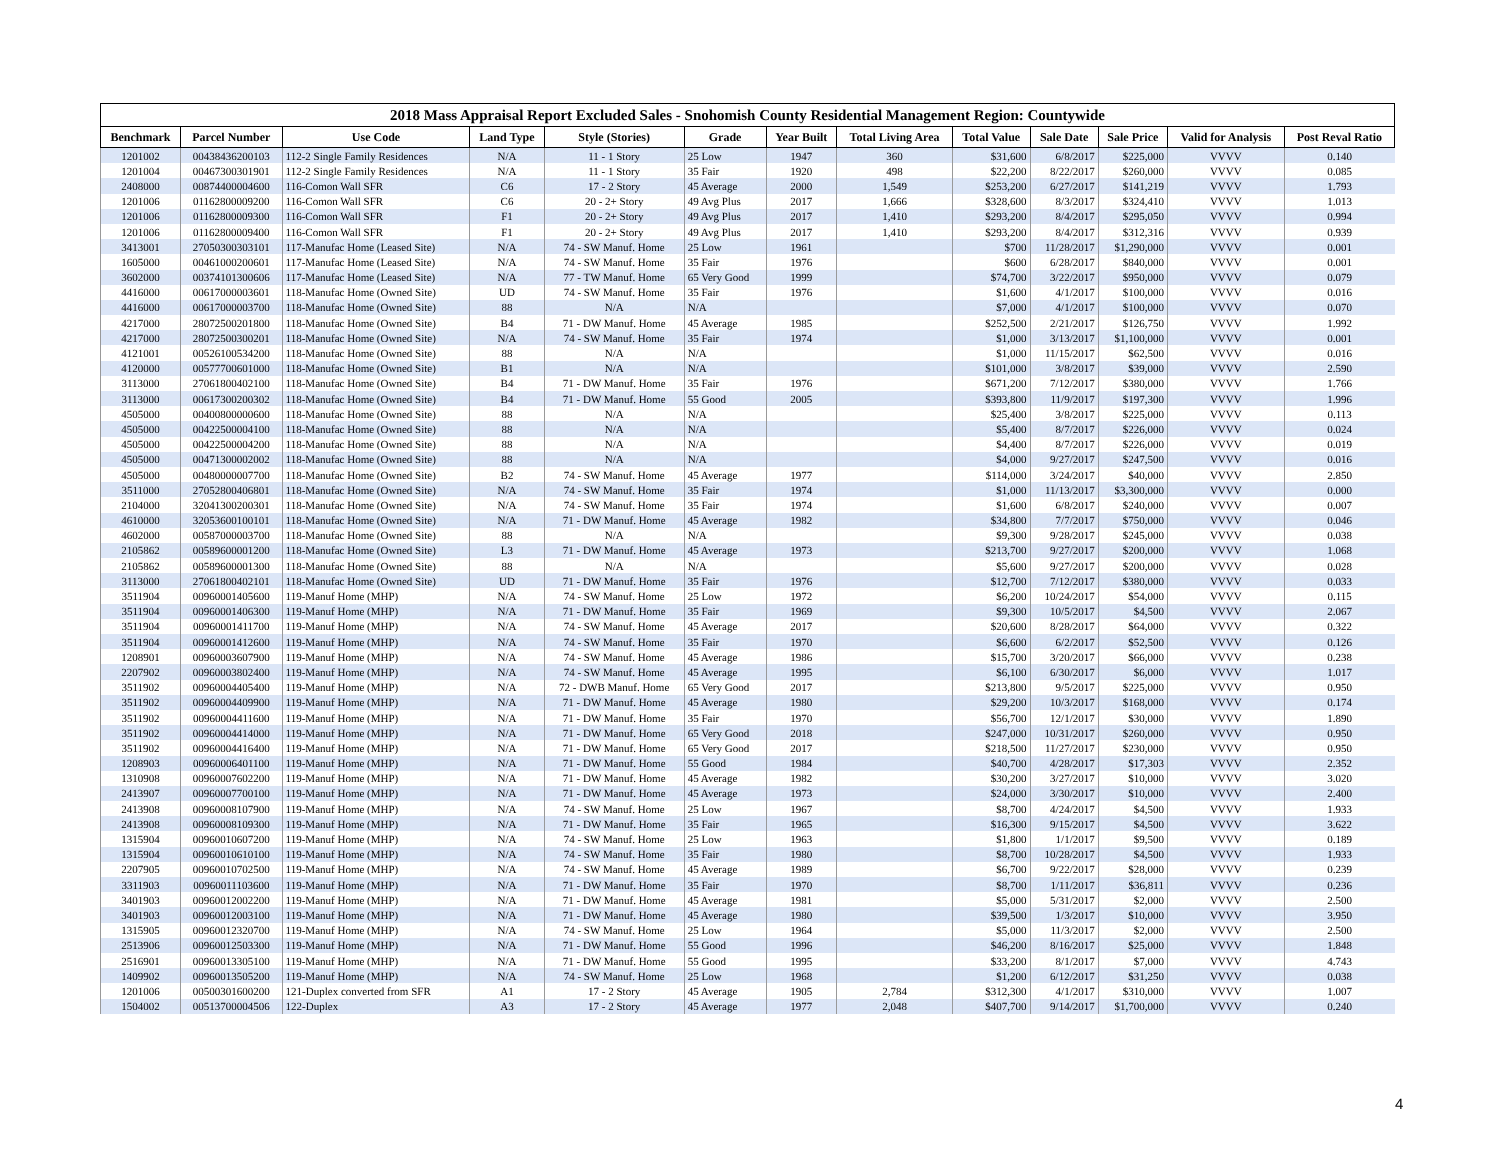| 2018 Mass Appraisal Report Excluded Sales - Snohomish County Residential Management Region: Countywide | | | | | | | | | | | | |
| --- | --- | --- | --- | --- | --- | --- | --- | --- | --- | --- | --- | --- |
| Benchmark | Parcel Number | Use Code | Land Type | Style (Stories) | Grade | Year Built | Total Living Area | Total Value | Sale Date | Sale Price | Valid for Analysis | Post Reval Ratio |
| 1201002 | 00438436200103 | 112-2 Single Family Residences | N/A | 11 - 1 Story | 25 Low | 1947 | 360 | $31,600 | 6/8/2017 | $225,000 | VVVV | 0.140 |
| 1201004 | 00467300301901 | 112-2 Single Family Residences | N/A | 11 - 1 Story | 35 Fair | 1920 | 498 | $22,200 | 8/22/2017 | $260,000 | VVVV | 0.085 |
| 2408000 | 00874400004600 | 116-Comon Wall SFR | C6 | 17 - 2 Story | 45 Average | 2000 | 1,549 | $253,200 | 6/27/2017 | $141,219 | VVVV | 1.793 |
| 1201006 | 01162800009200 | 116-Comon Wall SFR | C6 | 20 - 2+ Story | 49 Avg Plus | 2017 | 1,666 | $328,600 | 8/3/2017 | $324,410 | VVVV | 1.013 |
| 1201006 | 01162800009300 | 116-Comon Wall SFR | F1 | 20 - 2+ Story | 49 Avg Plus | 2017 | 1,410 | $293,200 | 8/4/2017 | $295,050 | VVVV | 0.994 |
| 1201006 | 01162800009400 | 116-Comon Wall SFR | F1 | 20 - 2+ Story | 49 Avg Plus | 2017 | 1,410 | $293,200 | 8/4/2017 | $312,316 | VVVV | 0.939 |
| 3413001 | 27050300303101 | 117-Manufac Home (Leased Site) | N/A | 74 - SW Manuf. Home | 25 Low | 1961 | | $700 | 11/28/2017 | $1,290,000 | VVVV | 0.001 |
| 1605000 | 00461000200601 | 117-Manufac Home (Leased Site) | N/A | 74 - SW Manuf. Home | 35 Fair | 1976 | | $600 | 6/28/2017 | $840,000 | VVVV | 0.001 |
| 3602000 | 00374101300606 | 117-Manufac Home (Leased Site) | N/A | 77 - TW Manuf. Home | 65 Very Good | 1999 | | $74,700 | 3/22/2017 | $950,000 | VVVV | 0.079 |
| 4416000 | 00617000003601 | 118-Manufac Home (Owned Site) | UD | 74 - SW Manuf. Home | 35 Fair | 1976 | | $1,600 | 4/1/2017 | $100,000 | VVVV | 0.016 |
| 4416000 | 00617000003700 | 118-Manufac Home (Owned Site) | 88 | N/A | N/A | | | $7,000 | 4/1/2017 | $100,000 | VVVV | 0.070 |
| 4217000 | 28072500201800 | 118-Manufac Home (Owned Site) | B4 | 71 - DW Manuf. Home | 45 Average | 1985 | | $252,500 | 2/21/2017 | $126,750 | VVVV | 1.992 |
| 4217000 | 28072500300201 | 118-Manufac Home (Owned Site) | N/A | 74 - SW Manuf. Home | 35 Fair | 1974 | | $1,000 | 3/13/2017 | $1,100,000 | VVVV | 0.001 |
| 4121001 | 00526100534200 | 118-Manufac Home (Owned Site) | 88 | N/A | N/A | | | $1,000 | 11/15/2017 | $62,500 | VVVV | 0.016 |
| 4120000 | 00577700601000 | 118-Manufac Home (Owned Site) | B1 | N/A | N/A | | | $101,000 | 3/8/2017 | $39,000 | VVVV | 2.590 |
| 3113000 | 27061800402100 | 118-Manufac Home (Owned Site) | B4 | 71 - DW Manuf. Home | 35 Fair | 1976 | | $671,200 | 7/12/2017 | $380,000 | VVVV | 1.766 |
| 3113000 | 00617300200302 | 118-Manufac Home (Owned Site) | B4 | 71 - DW Manuf. Home | 55 Good | 2005 | | $393,800 | 11/9/2017 | $197,300 | VVVV | 1.996 |
| 4505000 | 00400800000600 | 118-Manufac Home (Owned Site) | 88 | N/A | N/A | | | $25,400 | 3/8/2017 | $225,000 | VVVV | 0.113 |
| 4505000 | 00422500004100 | 118-Manufac Home (Owned Site) | 88 | N/A | N/A | | | $5,400 | 8/7/2017 | $226,000 | VVVV | 0.024 |
| 4505000 | 00422500004200 | 118-Manufac Home (Owned Site) | 88 | N/A | N/A | | | $4,400 | 8/7/2017 | $226,000 | VVVV | 0.019 |
| 4505000 | 00471300002002 | 118-Manufac Home (Owned Site) | 88 | N/A | N/A | | | $4,000 | 9/27/2017 | $247,500 | VVVV | 0.016 |
| 4505000 | 00480000007700 | 118-Manufac Home (Owned Site) | B2 | 74 - SW Manuf. Home | 45 Average | 1977 | | $114,000 | 3/24/2017 | $40,000 | VVVV | 2.850 |
| 3511000 | 27052800406801 | 118-Manufac Home (Owned Site) | N/A | 74 - SW Manuf. Home | 35 Fair | 1974 | | $1,000 | 11/13/2017 | $3,300,000 | VVVV | 0.000 |
| 2104000 | 32041300200301 | 118-Manufac Home (Owned Site) | N/A | 74 - SW Manuf. Home | 35 Fair | 1974 | | $1,600 | 6/8/2017 | $240,000 | VVVV | 0.007 |
| 4610000 | 32053600100101 | 118-Manufac Home (Owned Site) | N/A | 71 - DW Manuf. Home | 45 Average | 1982 | | $34,800 | 7/7/2017 | $750,000 | VVVV | 0.046 |
| 4602000 | 00587000003700 | 118-Manufac Home (Owned Site) | 88 | N/A | N/A | | | $9,300 | 9/28/2017 | $245,000 | VVVV | 0.038 |
| 2105862 | 00589600001200 | 118-Manufac Home (Owned Site) | L3 | 71 - DW Manuf. Home | 45 Average | 1973 | | $213,700 | 9/27/2017 | $200,000 | VVVV | 1.068 |
| 2105862 | 00589600001300 | 118-Manufac Home (Owned Site) | 88 | N/A | N/A | | | $5,600 | 9/27/2017 | $200,000 | VVVV | 0.028 |
| 3113000 | 27061800402101 | 118-Manufac Home (Owned Site) | UD | 71 - DW Manuf. Home | 35 Fair | 1976 | | $12,700 | 7/12/2017 | $380,000 | VVVV | 0.033 |
| 3511904 | 00960001405600 | 119-Manuf Home (MHP) | N/A | 74 - SW Manuf. Home | 25 Low | 1972 | | $6,200 | 10/24/2017 | $54,000 | VVVV | 0.115 |
| 3511904 | 00960001406300 | 119-Manuf Home (MHP) | N/A | 71 - DW Manuf. Home | 35 Fair | 1969 | | $9,300 | 10/5/2017 | $4,500 | VVVV | 2.067 |
| 3511904 | 00960001411700 | 119-Manuf Home (MHP) | N/A | 74 - SW Manuf. Home | 45 Average | 2017 | | $20,600 | 8/28/2017 | $64,000 | VVVV | 0.322 |
| 3511904 | 00960001412600 | 119-Manuf Home (MHP) | N/A | 74 - SW Manuf. Home | 35 Fair | 1970 | | $6,600 | 6/2/2017 | $52,500 | VVVV | 0.126 |
| 1208901 | 00960003607900 | 119-Manuf Home (MHP) | N/A | 74 - SW Manuf. Home | 45 Average | 1986 | | $15,700 | 3/20/2017 | $66,000 | VVVV | 0.238 |
| 2207902 | 00960003802400 | 119-Manuf Home (MHP) | N/A | 74 - SW Manuf. Home | 45 Average | 1995 | | $6,100 | 6/30/2017 | $6,000 | VVVV | 1.017 |
| 3511902 | 00960004405400 | 119-Manuf Home (MHP) | N/A | 72 - DWB Manuf. Home | 65 Very Good | 2017 | | $213,800 | 9/5/2017 | $225,000 | VVVV | 0.950 |
| 3511902 | 00960004409900 | 119-Manuf Home (MHP) | N/A | 71 - DW Manuf. Home | 45 Average | 1980 | | $29,200 | 10/3/2017 | $168,000 | VVVV | 0.174 |
| 3511902 | 00960004411600 | 119-Manuf Home (MHP) | N/A | 71 - DW Manuf. Home | 35 Fair | 1970 | | $56,700 | 12/1/2017 | $30,000 | VVVV | 1.890 |
| 3511902 | 00960004414000 | 119-Manuf Home (MHP) | N/A | 71 - DW Manuf. Home | 65 Very Good | 2018 | | $247,000 | 10/31/2017 | $260,000 | VVVV | 0.950 |
| 3511902 | 00960004416400 | 119-Manuf Home (MHP) | N/A | 71 - DW Manuf. Home | 65 Very Good | 2017 | | $218,500 | 11/27/2017 | $230,000 | VVVV | 0.950 |
| 1208903 | 00960006401100 | 119-Manuf Home (MHP) | N/A | 71 - DW Manuf. Home | 55 Good | 1984 | | $40,700 | 4/28/2017 | $17,303 | VVVV | 2.352 |
| 1310908 | 00960007602200 | 119-Manuf Home (MHP) | N/A | 71 - DW Manuf. Home | 45 Average | 1982 | | $30,200 | 3/27/2017 | $10,000 | VVVV | 3.020 |
| 2413907 | 00960007700100 | 119-Manuf Home (MHP) | N/A | 71 - DW Manuf. Home | 45 Average | 1973 | | $24,000 | 3/30/2017 | $10,000 | VVVV | 2.400 |
| 2413908 | 00960008107900 | 119-Manuf Home (MHP) | N/A | 74 - SW Manuf. Home | 25 Low | 1967 | | $8,700 | 4/24/2017 | $4,500 | VVVV | 1.933 |
| 2413908 | 00960008109300 | 119-Manuf Home (MHP) | N/A | 71 - DW Manuf. Home | 35 Fair | 1965 | | $16,300 | 9/15/2017 | $4,500 | VVVV | 3.622 |
| 1315904 | 00960010607200 | 119-Manuf Home (MHP) | N/A | 74 - SW Manuf. Home | 25 Low | 1963 | | $1,800 | 1/1/2017 | $9,500 | VVVV | 0.189 |
| 1315904 | 00960010610100 | 119-Manuf Home (MHP) | N/A | 74 - SW Manuf. Home | 35 Fair | 1980 | | $8,700 | 10/28/2017 | $4,500 | VVVV | 1.933 |
| 2207905 | 00960010702500 | 119-Manuf Home (MHP) | N/A | 74 - SW Manuf. Home | 45 Average | 1989 | | $6,700 | 9/22/2017 | $28,000 | VVVV | 0.239 |
| 3311903 | 00960011103600 | 119-Manuf Home (MHP) | N/A | 71 - DW Manuf. Home | 35 Fair | 1970 | | $8,700 | 1/11/2017 | $36,811 | VVVV | 0.236 |
| 3401903 | 00960012002200 | 119-Manuf Home (MHP) | N/A | 71 - DW Manuf. Home | 45 Average | 1981 | | $5,000 | 5/31/2017 | $2,000 | VVVV | 2.500 |
| 3401903 | 00960012003100 | 119-Manuf Home (MHP) | N/A | 71 - DW Manuf. Home | 45 Average | 1980 | | $39,500 | 1/3/2017 | $10,000 | VVVV | 3.950 |
| 1315905 | 00960012320700 | 119-Manuf Home (MHP) | N/A | 74 - SW Manuf. Home | 25 Low | 1964 | | $5,000 | 11/3/2017 | $2,000 | VVVV | 2.500 |
| 2513906 | 00960012503300 | 119-Manuf Home (MHP) | N/A | 71 - DW Manuf. Home | 55 Good | 1996 | | $46,200 | 8/16/2017 | $25,000 | VVVV | 1.848 |
| 2516901 | 00960013305100 | 119-Manuf Home (MHP) | N/A | 71 - DW Manuf. Home | 55 Good | 1995 | | $33,200 | 8/1/2017 | $7,000 | VVVV | 4.743 |
| 1409902 | 00960013505200 | 119-Manuf Home (MHP) | N/A | 74 - SW Manuf. Home | 25 Low | 1968 | | $1,200 | 6/12/2017 | $31,250 | VVVV | 0.038 |
| 1201006 | 00500301600200 | 121-Duplex converted from SFR | A1 | 17 - 2 Story | 45 Average | 1905 | 2,784 | $312,300 | 4/1/2017 | $310,000 | VVVV | 1.007 |
| 1504002 | 00513700004506 | 122-Duplex | A3 | 17 - 2 Story | 45 Average | 1977 | 2,048 | $407,700 | 9/14/2017 | $1,700,000 | VVVV | 0.240 |
4